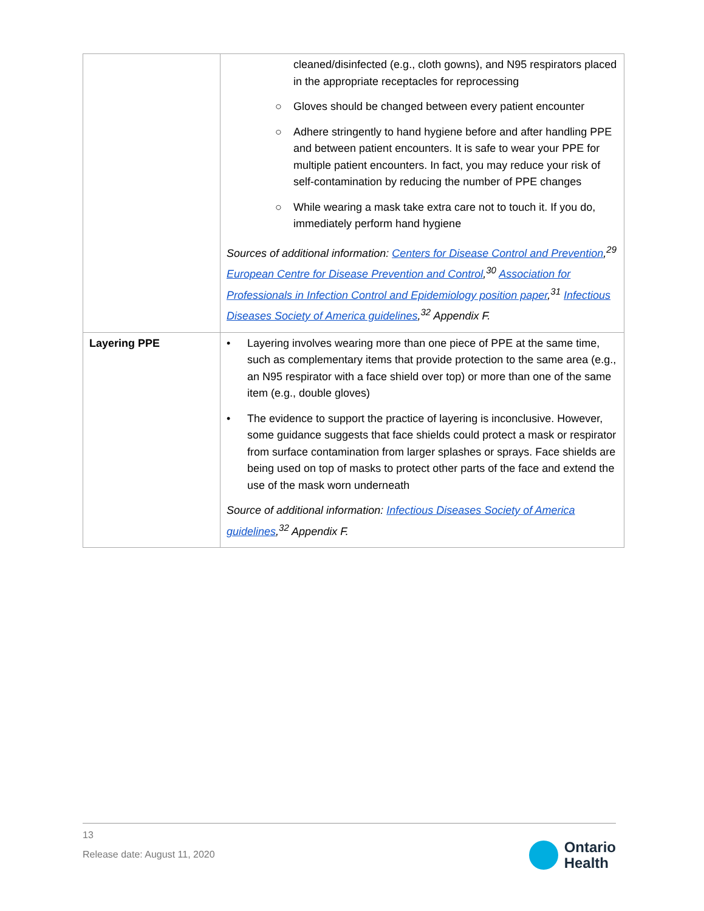| | cleaned/disinfected (e.g., cloth gowns), and N95 respirators placed in the appropriate receptacles for reprocessing ○ Gloves should be changed between every patient encounter ○ Adhere stringently to hand hygiene before and after handling PPE and between patient encounters. It is safe to wear your PPE for multiple patient encounters. In fact, you may reduce your risk of self-contamination by reducing the number of PPE changes ○ While wearing a mask take extra care not to touch it. If you do, immediately perform hand hygiene Sources of additional information: Centers for Disease Control and Prevention ,<sup>29</sup> European Centre for Disease Prevention and Control ,<sup>30</sup> Association for Professionals in Infection Control and Epidemiology position paper ,<sup>31</sup> Infectious Diseases Society of America guidelines ,<sup>32</sup> Appendix F. |
| Layering PPE | • Layering involves wearing more than one piece of PPE at the same time, such as complementary items that provide protection to the same area (e.g., an N95 respirator with a face shield over top) or more than one of the same item (e.g., double gloves) • The evidence to support the practice of layering is inconclusive. However, some guidance suggests that face shields could protect a mask or respirator from surface contamination from larger splashes or sprays. Face shields are being used on top of masks to protect other parts of the face and extend the use of the mask worn underneath Source of additional information: Infectious Diseases Society of America guidelines ,<sup>32</sup> Appendix F. |
13
Release date: August 11, 2020
Ontario
Health